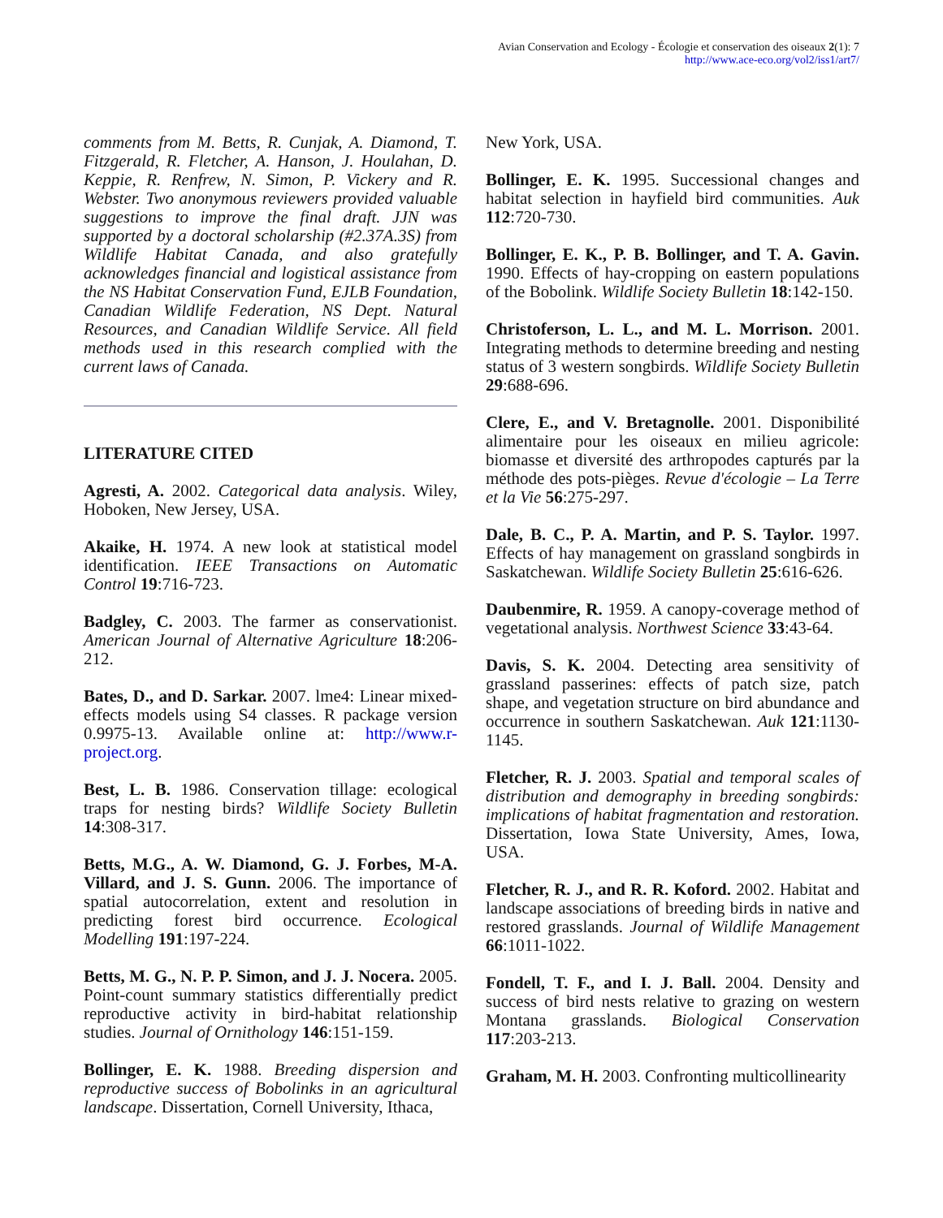Avian Conservation and Ecology - Écologie et conservation des oiseaux 2(1): 7
http://www.ace-eco.org/vol2/iss1/art7/
comments from M. Betts, R. Cunjak, A. Diamond, T. Fitzgerald, R. Fletcher, A. Hanson, J. Houlahan, D. Keppie, R. Renfrew, N. Simon, P. Vickery and R. Webster. Two anonymous reviewers provided valuable suggestions to improve the final draft. JJN was supported by a doctoral scholarship (#2.37A.3S) from Wildlife Habitat Canada, and also gratefully acknowledges financial and logistical assistance from the NS Habitat Conservation Fund, EJLB Foundation, Canadian Wildlife Federation, NS Dept. Natural Resources, and Canadian Wildlife Service. All field methods used in this research complied with the current laws of Canada.
LITERATURE CITED
Agresti, A. 2002. Categorical data analysis. Wiley, Hoboken, New Jersey, USA.
Akaike, H. 1974. A new look at statistical model identification. IEEE Transactions on Automatic Control 19:716-723.
Badgley, C. 2003. The farmer as conservationist. American Journal of Alternative Agriculture 18:206-212.
Bates, D., and D. Sarkar. 2007. lme4: Linear mixed-effects models using S4 classes. R package version 0.9975-13. Available online at: http://www.r-project.org.
Best, L. B. 1986. Conservation tillage: ecological traps for nesting birds? Wildlife Society Bulletin 14:308-317.
Betts, M.G., A. W. Diamond, G. J. Forbes, M-A. Villard, and J. S. Gunn. 2006. The importance of spatial autocorrelation, extent and resolution in predicting forest bird occurrence. Ecological Modelling 191:197-224.
Betts, M. G., N. P. P. Simon, and J. J. Nocera. 2005. Point-count summary statistics differentially predict reproductive activity in bird-habitat relationship studies. Journal of Ornithology 146:151-159.
Bollinger, E. K. 1988. Breeding dispersion and reproductive success of Bobolinks in an agricultural landscape. Dissertation, Cornell University, Ithaca,
New York, USA.
Bollinger, E. K. 1995. Successional changes and habitat selection in hayfield bird communities. Auk 112:720-730.
Bollinger, E. K., P. B. Bollinger, and T. A. Gavin. 1990. Effects of hay-cropping on eastern populations of the Bobolink. Wildlife Society Bulletin 18:142-150.
Christoferson, L. L., and M. L. Morrison. 2001. Integrating methods to determine breeding and nesting status of 3 western songbirds. Wildlife Society Bulletin 29:688-696.
Clere, E., and V. Bretagnolle. 2001. Disponibilité alimentaire pour les oiseaux en milieu agricole: biomasse et diversité des arthropodes capturés par la méthode des pots-pièges. Revue d'écologie – La Terre et la Vie 56:275-297.
Dale, B. C., P. A. Martin, and P. S. Taylor. 1997. Effects of hay management on grassland songbirds in Saskatchewan. Wildlife Society Bulletin 25:616-626.
Daubenmire, R. 1959. A canopy-coverage method of vegetational analysis. Northwest Science 33:43-64.
Davis, S. K. 2004. Detecting area sensitivity of grassland passerines: effects of patch size, patch shape, and vegetation structure on bird abundance and occurrence in southern Saskatchewan. Auk 121:1130-1145.
Fletcher, R. J. 2003. Spatial and temporal scales of distribution and demography in breeding songbirds: implications of habitat fragmentation and restoration. Dissertation, Iowa State University, Ames, Iowa, USA.
Fletcher, R. J., and R. R. Koford. 2002. Habitat and landscape associations of breeding birds in native and restored grasslands. Journal of Wildlife Management 66:1011-1022.
Fondell, T. F., and I. J. Ball. 2004. Density and success of bird nests relative to grazing on western Montana grasslands. Biological Conservation 117:203-213.
Graham, M. H. 2003. Confronting multicollinearity